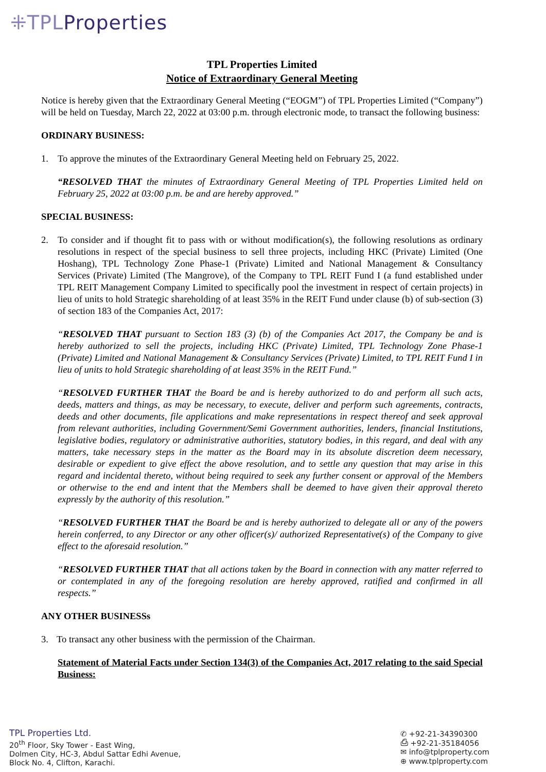⁜TPLProperties
TPL Properties Limited
Notice of Extraordinary General Meeting
Notice is hereby given that the Extraordinary General Meeting (“EOGM”) of TPL Properties Limited (“Company”) will be held on Tuesday, March 22, 2022 at 03:00 p.m. through electronic mode, to transact the following business:
ORDINARY BUSINESS:
1. To approve the minutes of the Extraordinary General Meeting held on February 25, 2022.
“RESOLVED THAT the minutes of Extraordinary General Meeting of TPL Properties Limited held on February 25, 2022 at 03:00 p.m. be and are hereby approved.”
SPECIAL BUSINESS:
2. To consider and if thought fit to pass with or without modification(s), the following resolutions as ordinary resolutions in respect of the special business to sell three projects, including HKC (Private) Limited (One Hoshang), TPL Technology Zone Phase-1 (Private) Limited and National Management & Consultancy Services (Private) Limited (The Mangrove), of the Company to TPL REIT Fund I (a fund established under TPL REIT Management Company Limited to specifically pool the investment in respect of certain projects) in lieu of units to hold Strategic shareholding of at least 35% in the REIT Fund under clause (b) of sub-section (3) of section 183 of the Companies Act, 2017:
“RESOLVED THAT pursuant to Section 183 (3) (b) of the Companies Act 2017, the Company be and is hereby authorized to sell the projects, including HKC (Private) Limited, TPL Technology Zone Phase-1 (Private) Limited and National Management & Consultancy Services (Private) Limited, to TPL REIT Fund I in lieu of units to hold Strategic shareholding of at least 35% in the REIT Fund.”
“RESOLVED FURTHER THAT the Board be and is hereby authorized to do and perform all such acts, deeds, matters and things, as may be necessary, to execute, deliver and perform such agreements, contracts, deeds and other documents, file applications and make representations in respect thereof and seek approval from relevant authorities, including Government/Semi Government authorities, lenders, financial Institutions, legislative bodies, regulatory or administrative authorities, statutory bodies, in this regard, and deal with any matters, take necessary steps in the matter as the Board may in its absolute discretion deem necessary, desirable or expedient to give effect the above resolution, and to settle any question that may arise in this regard and incidental thereto, without being required to seek any further consent or approval of the Members or otherwise to the end and intent that the Members shall be deemed to have given their approval thereto expressly by the authority of this resolution.”
“RESOLVED FURTHER THAT the Board be and is hereby authorized to delegate all or any of the powers herein conferred, to any Director or any other officer(s)/ authorized Representative(s) of the Company to give effect to the aforesaid resolution.”
“RESOLVED FURTHER THAT that all actions taken by the Board in connection with any matter referred to or contemplated in any of the foregoing resolution are hereby approved, ratified and confirmed in all respects.”
ANY OTHER BUSINESSs
3. To transact any other business with the permission of the Chairman.
Statement of Material Facts under Section 134(3) of the Companies Act, 2017 relating to the said Special Business:
TPL Properties Ltd.
20<sup>th</sup> Floor, Sky Tower - East Wing,
Dolmen City, HC-3, Abdul Sattar Edhi Avenue,
Block No. 4, Clifton, Karachi.
✆ +92-21-34390300
⎙ +92-21-35184056
✉ info@tplproperty.com
⊕ www.tplproperty.com